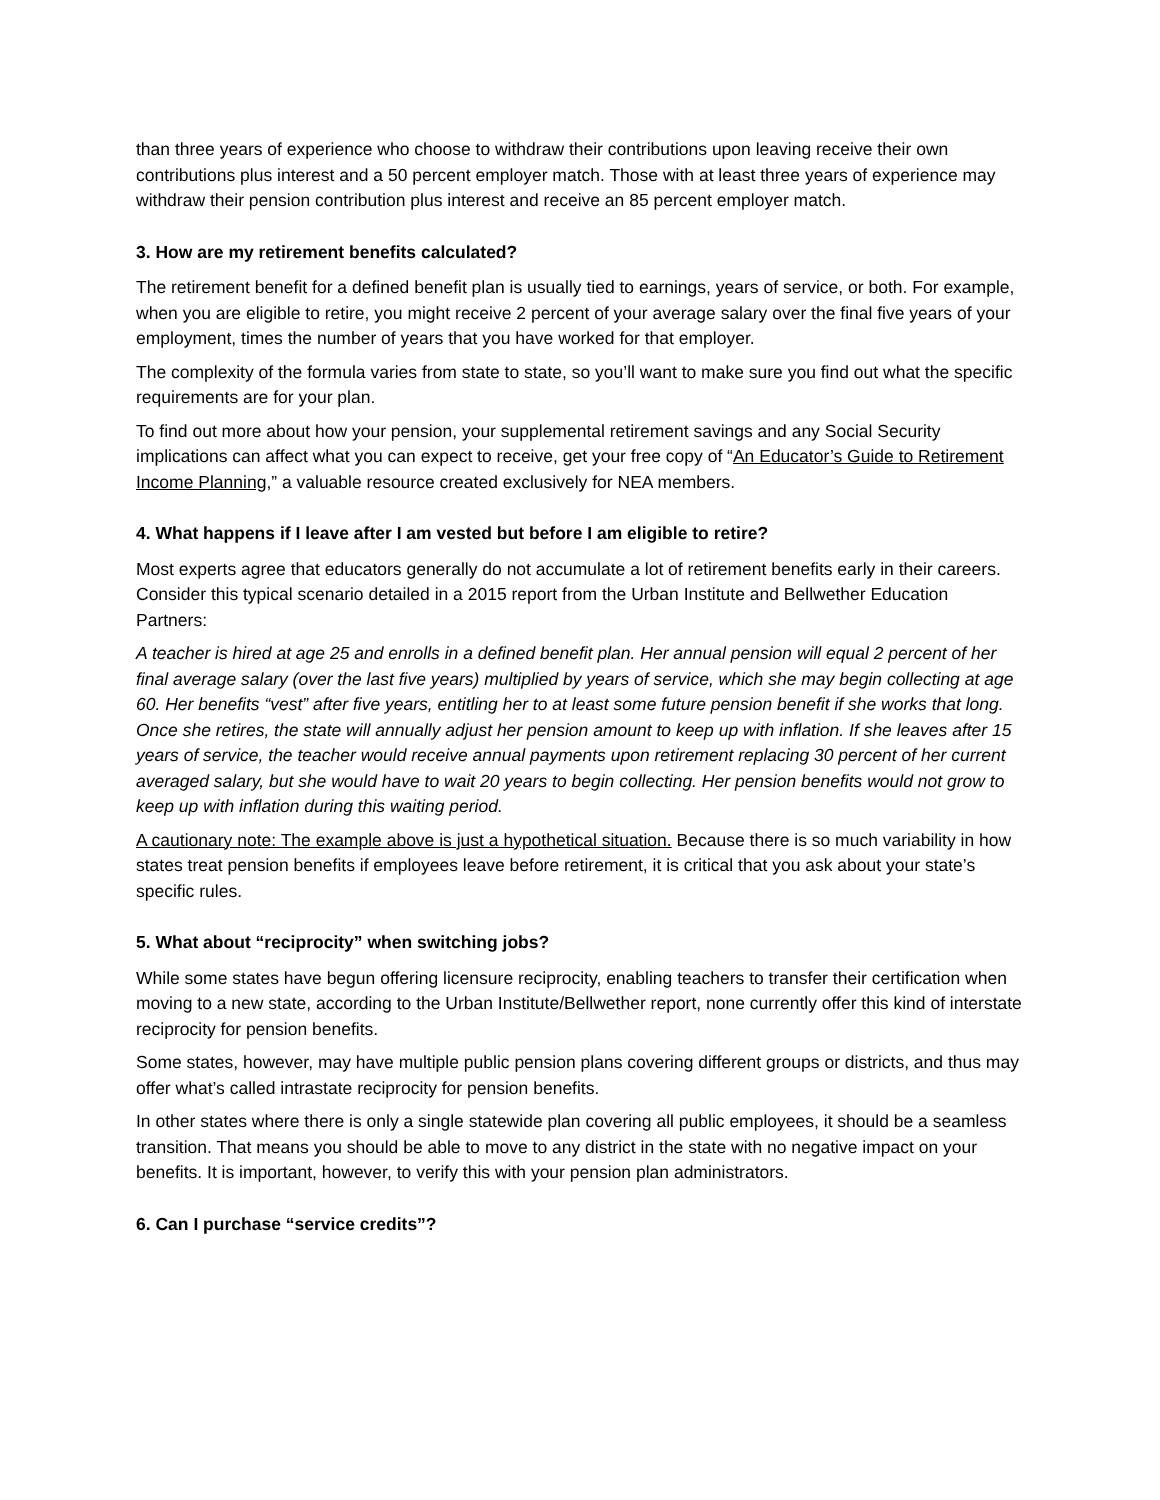than three years of experience who choose to withdraw their contributions upon leaving receive their own contributions plus interest and a 50 percent employer match. Those with at least three years of experience may withdraw their pension contribution plus interest and receive an 85 percent employer match.
3. How are my retirement benefits calculated?
The retirement benefit for a defined benefit plan is usually tied to earnings, years of service, or both. For example, when you are eligible to retire, you might receive 2 percent of your average salary over the final five years of your employment, times the number of years that you have worked for that employer.
The complexity of the formula varies from state to state, so you’ll want to make sure you find out what the specific requirements are for your plan.
To find out more about how your pension, your supplemental retirement savings and any Social Security implications can affect what you can expect to receive, get your free copy of “An Educator’s Guide to Retirement Income Planning,” a valuable resource created exclusively for NEA members.
4. What happens if I leave after I am vested but before I am eligible to retire?
Most experts agree that educators generally do not accumulate a lot of retirement benefits early in their careers. Consider this typical scenario detailed in a 2015 report from the Urban Institute and Bellwether Education Partners:
A teacher is hired at age 25 and enrolls in a defined benefit plan. Her annual pension will equal 2 percent of her final average salary (over the last five years) multiplied by years of service, which she may begin collecting at age 60. Her benefits “vest” after five years, entitling her to at least some future pension benefit if she works that long. Once she retires, the state will annually adjust her pension amount to keep up with inflation. If she leaves after 15 years of service, the teacher would receive annual payments upon retirement replacing 30 percent of her current averaged salary, but she would have to wait 20 years to begin collecting. Her pension benefits would not grow to keep up with inflation during this waiting period.
A cautionary note: The example above is just a hypothetical situation. Because there is so much variability in how states treat pension benefits if employees leave before retirement, it is critical that you ask about your state’s specific rules.
5. What about “reciprocity” when switching jobs?
While some states have begun offering licensure reciprocity, enabling teachers to transfer their certification when moving to a new state, according to the Urban Institute/Bellwether report, none currently offer this kind of interstate reciprocity for pension benefits.
Some states, however, may have multiple public pension plans covering different groups or districts, and thus may offer what’s called intrastate reciprocity for pension benefits.
In other states where there is only a single statewide plan covering all public employees, it should be a seamless transition. That means you should be able to move to any district in the state with no negative impact on your benefits. It is important, however, to verify this with your pension plan administrators.
6. Can I purchase “service credits”?